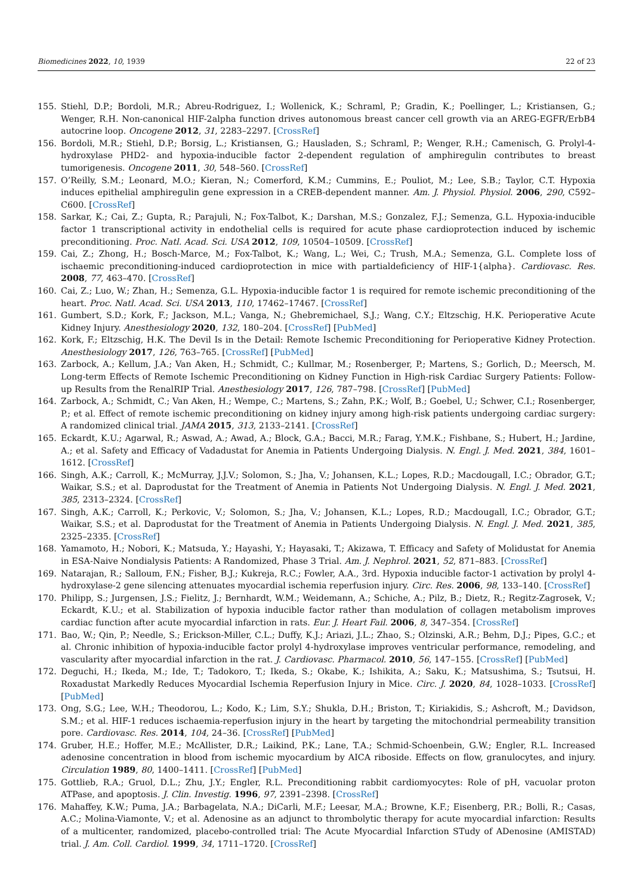Biomedicines 2022, 10, 1939 22 of 23
155. Stiehl, D.P.; Bordoli, M.R.; Abreu-Rodriguez, I.; Wollenick, K.; Schraml, P.; Gradin, K.; Poellinger, L.; Kristiansen, G.; Wenger, R.H. Non-canonical HIF-2alpha function drives autonomous breast cancer cell growth via an AREG-EGFR/ErbB4 autocrine loop. Oncogene 2012, 31, 2283–2297. [CrossRef]
156. Bordoli, M.R.; Stiehl, D.P.; Borsig, L.; Kristiansen, G.; Hausladen, S.; Schraml, P.; Wenger, R.H.; Camenisch, G. Prolyl-4-hydroxylase PHD2- and hypoxia-inducible factor 2-dependent regulation of amphiregulin contributes to breast tumorigenesis. Oncogene 2011, 30, 548–560. [CrossRef]
157. O’Reilly, S.M.; Leonard, M.O.; Kieran, N.; Comerford, K.M.; Cummins, E.; Pouliot, M.; Lee, S.B.; Taylor, C.T. Hypoxia induces epithelial amphiregulin gene expression in a CREB-dependent manner. Am. J. Physiol. Physiol. 2006, 290, C592–C600. [CrossRef]
158. Sarkar, K.; Cai, Z.; Gupta, R.; Parajuli, N.; Fox-Talbot, K.; Darshan, M.S.; Gonzalez, F.J.; Semenza, G.L. Hypoxia-inducible factor 1 transcriptional activity in endothelial cells is required for acute phase cardioprotection induced by ischemic preconditioning. Proc. Natl. Acad. Sci. USA 2012, 109, 10504–10509. [CrossRef]
159. Cai, Z.; Zhong, H.; Bosch-Marce, M.; Fox-Talbot, K.; Wang, L.; Wei, C.; Trush, M.A.; Semenza, G.L. Complete loss of ischaemic preconditioning-induced cardioprotection in mice with partialdeficiency of HIF-1{alpha}. Cardiovasc. Res. 2008, 77, 463–470. [CrossRef]
160. Cai, Z.; Luo, W.; Zhan, H.; Semenza, G.L. Hypoxia-inducible factor 1 is required for remote ischemic preconditioning of the heart. Proc. Natl. Acad. Sci. USA 2013, 110, 17462–17467. [CrossRef]
161. Gumbert, S.D.; Kork, F.; Jackson, M.L.; Vanga, N.; Ghebremichael, S.J.; Wang, C.Y.; Eltzschig, H.K. Perioperative Acute Kidney Injury. Anesthesiology 2020, 132, 180–204. [CrossRef] [PubMed]
162. Kork, F.; Eltzschig, H.K. The Devil Is in the Detail: Remote Ischemic Preconditioning for Perioperative Kidney Protection. Anesthesiology 2017, 126, 763–765. [CrossRef] [PubMed]
163. Zarbock, A.; Kellum, J.A.; Van Aken, H.; Schmidt, C.; Kullmar, M.; Rosenberger, P.; Martens, S.; Gorlich, D.; Meersch, M. Long-term Effects of Remote Ischemic Preconditioning on Kidney Function in High-risk Cardiac Surgery Patients: Follow-up Results from the RenalRIP Trial. Anesthesiology 2017, 126, 787–798. [CrossRef] [PubMed]
164. Zarbock, A.; Schmidt, C.; Van Aken, H.; Wempe, C.; Martens, S.; Zahn, P.K.; Wolf, B.; Goebel, U.; Schwer, C.I.; Rosenberger, P.; et al. Effect of remote ischemic preconditioning on kidney injury among high-risk patients undergoing cardiac surgery: A randomized clinical trial. JAMA 2015, 313, 2133–2141. [CrossRef]
165. Eckardt, K.U.; Agarwal, R.; Aswad, A.; Awad, A.; Block, G.A.; Bacci, M.R.; Farag, Y.M.K.; Fishbane, S.; Hubert, H.; Jardine, A.; et al. Safety and Efficacy of Vadadustat for Anemia in Patients Undergoing Dialysis. N. Engl. J. Med. 2021, 384, 1601–1612. [CrossRef]
166. Singh, A.K.; Carroll, K.; McMurray, J.J.V.; Solomon, S.; Jha, V.; Johansen, K.L.; Lopes, R.D.; Macdougall, I.C.; Obrador, G.T.; Waikar, S.S.; et al. Daprodustat for the Treatment of Anemia in Patients Not Undergoing Dialysis. N. Engl. J. Med. 2021, 385, 2313–2324. [CrossRef]
167. Singh, A.K.; Carroll, K.; Perkovic, V.; Solomon, S.; Jha, V.; Johansen, K.L.; Lopes, R.D.; Macdougall, I.C.; Obrador, G.T.; Waikar, S.S.; et al. Daprodustat for the Treatment of Anemia in Patients Undergoing Dialysis. N. Engl. J. Med. 2021, 385, 2325–2335. [CrossRef]
168. Yamamoto, H.; Nobori, K.; Matsuda, Y.; Hayashi, Y.; Hayasaki, T.; Akizawa, T. Efficacy and Safety of Molidustat for Anemia in ESA-Naive Nondialysis Patients: A Randomized, Phase 3 Trial. Am. J. Nephrol. 2021, 52, 871–883. [CrossRef]
169. Natarajan, R.; Salloum, F.N.; Fisher, B.J.; Kukreja, R.C.; Fowler, A.A., 3rd. Hypoxia inducible factor-1 activation by prolyl 4-hydroxylase-2 gene silencing attenuates myocardial ischemia reperfusion injury. Circ. Res. 2006, 98, 133–140. [CrossRef]
170. Philipp, S.; Jurgensen, J.S.; Fielitz, J.; Bernhardt, W.M.; Weidemann, A.; Schiche, A.; Pilz, B.; Dietz, R.; Regitz-Zagrosek, V.; Eckardt, K.U.; et al. Stabilization of hypoxia inducible factor rather than modulation of collagen metabolism improves cardiac function after acute myocardial infarction in rats. Eur. J. Heart Fail. 2006, 8, 347–354. [CrossRef]
171. Bao, W.; Qin, P.; Needle, S.; Erickson-Miller, C.L.; Duffy, K.J.; Ariazi, J.L.; Zhao, S.; Olzinski, A.R.; Behm, D.J.; Pipes, G.C.; et al. Chronic inhibition of hypoxia-inducible factor prolyl 4-hydroxylase improves ventricular performance, remodeling, and vascularity after myocardial infarction in the rat. J. Cardiovasc. Pharmacol. 2010, 56, 147–155. [CrossRef] [PubMed]
172. Deguchi, H.; Ikeda, M.; Ide, T.; Tadokoro, T.; Ikeda, S.; Okabe, K.; Ishikita, A.; Saku, K.; Matsushima, S.; Tsutsui, H. Roxadustat Markedly Reduces Myocardial Ischemia Reperfusion Injury in Mice. Circ. J. 2020, 84, 1028–1033. [CrossRef] [PubMed]
173. Ong, S.G.; Lee, W.H.; Theodorou, L.; Kodo, K.; Lim, S.Y.; Shukla, D.H.; Briston, T.; Kiriakidis, S.; Ashcroft, M.; Davidson, S.M.; et al. HIF-1 reduces ischaemia-reperfusion injury in the heart by targeting the mitochondrial permeability transition pore. Cardiovasc. Res. 2014, 104, 24–36. [CrossRef] [PubMed]
174. Gruber, H.E.; Hoffer, M.E.; McAllister, D.R.; Laikind, P.K.; Lane, T.A.; Schmid-Schoenbein, G.W.; Engler, R.L. Increased adenosine concentration in blood from ischemic myocardium by AICA riboside. Effects on flow, granulocytes, and injury. Circulation 1989, 80, 1400–1411. [CrossRef] [PubMed]
175. Gottlieb, R.A.; Gruol, D.L.; Zhu, J.Y.; Engler, R.L. Preconditioning rabbit cardiomyocytes: Role of pH, vacuolar proton ATPase, and apoptosis. J. Clin. Investig. 1996, 97, 2391–2398. [CrossRef]
176. Mahaffey, K.W.; Puma, J.A.; Barbagelata, N.A.; DiCarli, M.F.; Leesar, M.A.; Browne, K.F.; Eisenberg, P.R.; Bolli, R.; Casas, A.C.; Molina-Viamonte, V.; et al. Adenosine as an adjunct to thrombolytic therapy for acute myocardial infarction: Results of a multicenter, randomized, placebo-controlled trial: The Acute Myocardial Infarction STudy of ADenosine (AMISTAD) trial. J. Am. Coll. Cardiol. 1999, 34, 1711–1720. [CrossRef]